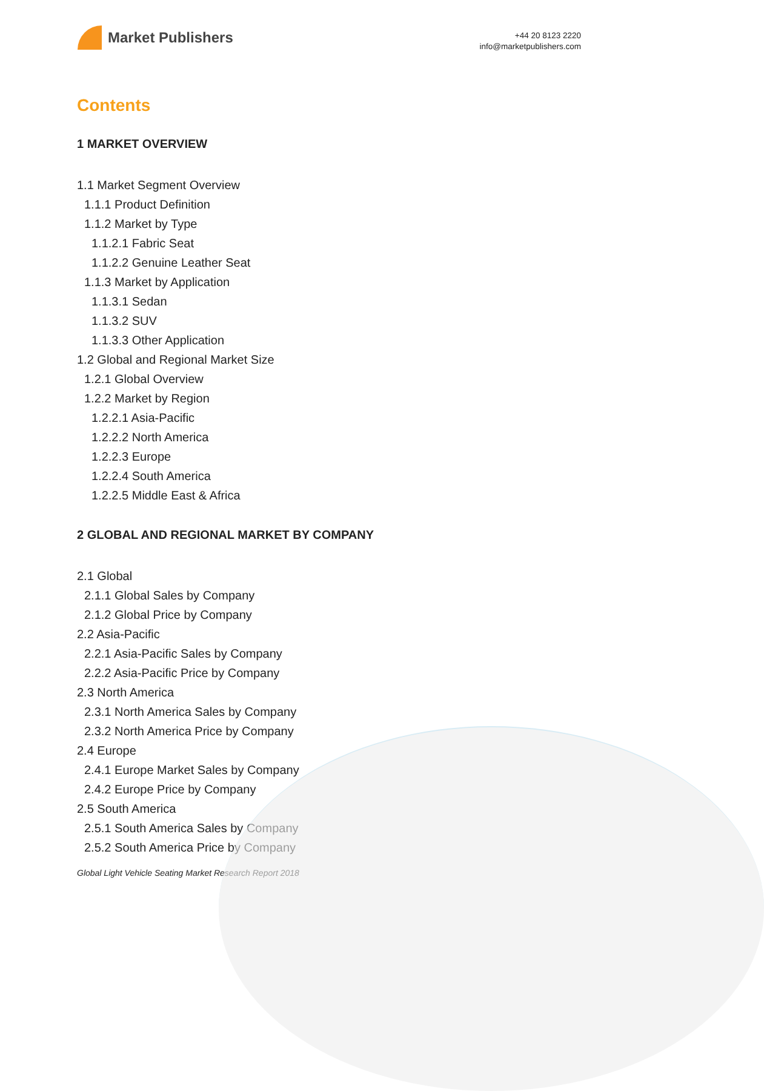Market Publishers
+44 20 8123 2220
info@marketpublishers.com
Contents
1 MARKET OVERVIEW
1.1 Market Segment Overview
1.1.1 Product Definition
1.1.2 Market by Type
1.1.2.1 Fabric Seat
1.1.2.2 Genuine Leather Seat
1.1.3 Market by Application
1.1.3.1 Sedan
1.1.3.2 SUV
1.1.3.3 Other Application
1.2 Global and Regional Market Size
1.2.1 Global Overview
1.2.2 Market by Region
1.2.2.1 Asia-Pacific
1.2.2.2 North America
1.2.2.3 Europe
1.2.2.4 South America
1.2.2.5 Middle East & Africa
2 GLOBAL AND REGIONAL MARKET BY COMPANY
2.1 Global
2.1.1 Global Sales by Company
2.1.2 Global Price by Company
2.2 Asia-Pacific
2.2.1 Asia-Pacific Sales by Company
2.2.2 Asia-Pacific Price by Company
2.3 North America
2.3.1 North America Sales by Company
2.3.2 North America Price by Company
2.4 Europe
2.4.1 Europe Market Sales by Company
2.4.2 Europe Price by Company
2.5 South America
2.5.1 South America Sales by Company
2.5.2 South America Price by Company
Global Light Vehicle Seating Market Research Report 2018